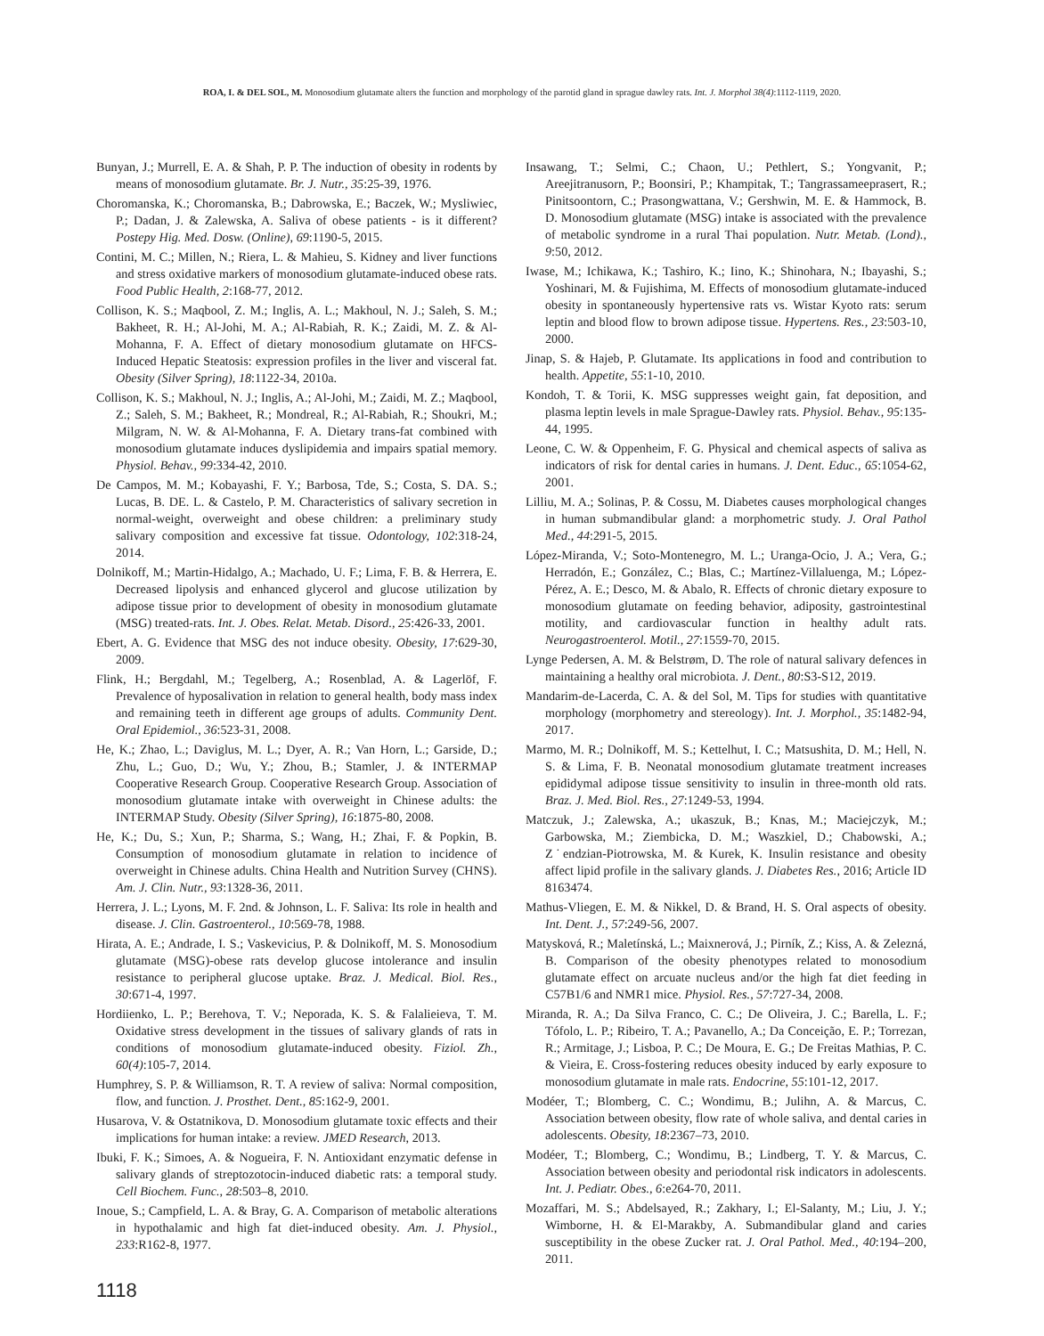ROA, I. & DEL SOL, M. Monosodium glutamate alters the function and morphology of the parotid gland in sprague dawley rats. Int. J. Morphol 38(4):1112-1119, 2020.
Bunyan, J.; Murrell, E. A. & Shah, P. P. The induction of obesity in rodents by means of monosodium glutamate. Br. J. Nutr., 35:25-39, 1976.
Choromanska, K.; Choromanska, B.; Dabrowska, E.; Baczek, W.; Mysliwiec, P.; Dadan, J. & Zalewska, A. Saliva of obese patients - is it different? Postepy Hig. Med. Dosw. (Online), 69:1190-5, 2015.
Contini, M. C.; Millen, N.; Riera, L. & Mahieu, S. Kidney and liver functions and stress oxidative markers of monosodium glutamate-induced obese rats. Food Public Health, 2:168-77, 2012.
Collison, K. S.; Maqbool, Z. M.; Inglis, A. L.; Makhoul, N. J.; Saleh, S. M.; Bakheet, R. H.; Al-Johi, M. A.; Al-Rabiah, R. K.; Zaidi, M. Z. & Al-Mohanna, F. A. Effect of dietary monosodium glutamate on HFCS-Induced Hepatic Steatosis: expression profiles in the liver and visceral fat. Obesity (Silver Spring), 18:1122-34, 2010a.
Collison, K. S.; Makhoul, N. J.; Inglis, A.; Al-Johi, M.; Zaidi, M. Z.; Maqbool, Z.; Saleh, S. M.; Bakheet, R.; Mondreal, R.; Al-Rabiah, R.; Shoukri, M.; Milgram, N. W. & Al-Mohanna, F. A. Dietary trans-fat combined with monosodium glutamate induces dyslipidemia and impairs spatial memory. Physiol. Behav., 99:334-42, 2010.
De Campos, M. M.; Kobayashi, F. Y.; Barbosa, Tde, S.; Costa, S. DA. S.; Lucas, B. DE. L. & Castelo, P. M. Characteristics of salivary secretion in normal-weight, overweight and obese children: a preliminary study salivary composition and excessive fat tissue. Odontology, 102:318-24, 2014.
Dolnikoff, M.; Martin-Hidalgo, A.; Machado, U. F.; Lima, F. B. & Herrera, E. Decreased lipolysis and enhanced glycerol and glucose utilization by adipose tissue prior to development of obesity in monosodium glutamate (MSG) treated-rats. Int. J. Obes. Relat. Metab. Disord., 25:426-33, 2001.
Ebert, A. G. Evidence that MSG des not induce obesity. Obesity, 17:629-30, 2009.
Flink, H.; Bergdahl, M.; Tegelberg, A.; Rosenblad, A. & Lagerlöf, F. Prevalence of hyposalivation in relation to general health, body mass index and remaining teeth in different age groups of adults. Community Dent. Oral Epidemiol., 36:523-31, 2008.
He, K.; Zhao, L.; Daviglus, M. L.; Dyer, A. R.; Van Horn, L.; Garside, D.; Zhu, L.; Guo, D.; Wu, Y.; Zhou, B.; Stamler, J. & INTERMAP Cooperative Research Group. Cooperative Research Group. Association of monosodium glutamate intake with overweight in Chinese adults: the INTERMAP Study. Obesity (Silver Spring), 16:1875-80, 2008.
He, K.; Du, S.; Xun, P.; Sharma, S.; Wang, H.; Zhai, F. & Popkin, B. Consumption of monosodium glutamate in relation to incidence of overweight in Chinese adults. China Health and Nutrition Survey (CHNS). Am. J. Clin. Nutr., 93:1328-36, 2011.
Herrera, J. L.; Lyons, M. F. 2nd. & Johnson, L. F. Saliva: Its role in health and disease. J. Clin. Gastroenterol., 10:569-78, 1988.
Hirata, A. E.; Andrade, I. S.; Vaskevicius, P. & Dolnikoff, M. S. Monosodium glutamate (MSG)-obese rats develop glucose intolerance and insulin resistance to peripheral glucose uptake. Braz. J. Medical. Biol. Res., 30:671-4, 1997.
Hordiienko, L. P.; Berehova, T. V.; Neporada, K. S. & Falalieieva, T. M. Oxidative stress development in the tissues of salivary glands of rats in conditions of monosodium glutamate-induced obesity. Fiziol. Zh., 60(4):105-7, 2014.
Humphrey, S. P. & Williamson, R. T. A review of saliva: Normal composition, flow, and function. J. Prosthet. Dent., 85:162-9, 2001.
Husarova, V. & Ostatnikova, D. Monosodium glutamate toxic effects and their implications for human intake: a review. JMED Research, 2013.
Ibuki, F. K.; Simoes, A. & Nogueira, F. N. Antioxidant enzymatic defense in salivary glands of streptozotocin-induced diabetic rats: a temporal study. Cell Biochem. Func., 28:503–8, 2010.
Inoue, S.; Campfield, L. A. & Bray, G. A. Comparison of metabolic alterations in hypothalamic and high fat diet-induced obesity. Am. J. Physiol., 233:R162-8, 1977.
Insawang, T.; Selmi, C.; Chaon, U.; Pethlert, S.; Yongvanit, P.; Areejitranusorn, P.; Boonsiri, P.; Khampitak, T.; Tangrassameeprasert, R.; Pinitsoontorn, C.; Prasongwattana, V.; Gershwin, M. E. & Hammock, B. D. Monosodium glutamate (MSG) intake is associated with the prevalence of metabolic syndrome in a rural Thai population. Nutr. Metab. (Lond)., 9:50, 2012.
Iwase, M.; Ichikawa, K.; Tashiro, K.; Iino, K.; Shinohara, N.; Ibayashi, S.; Yoshinari, M. & Fujishima, M. Effects of monosodium glutamate-induced obesity in spontaneously hypertensive rats vs. Wistar Kyoto rats: serum leptin and blood flow to brown adipose tissue. Hypertens. Res., 23:503-10, 2000.
Jinap, S. & Hajeb, P. Glutamate. Its applications in food and contribution to health. Appetite, 55:1-10, 2010.
Kondoh, T. & Torii, K. MSG suppresses weight gain, fat deposition, and plasma leptin levels in male Sprague-Dawley rats. Physiol. Behav., 95:135-44, 1995.
Leone, C. W. & Oppenheim, F. G. Physical and chemical aspects of saliva as indicators of risk for dental caries in humans. J. Dent. Educ., 65:1054-62, 2001.
Lilliu, M. A.; Solinas, P. & Cossu, M. Diabetes causes morphological changes in human submandibular gland: a morphometric study. J. Oral Pathol Med., 44:291-5, 2015.
López-Miranda, V.; Soto-Montenegro, M. L.; Uranga-Ocio, J. A.; Vera, G.; Herradón, E.; González, C.; Blas, C.; Martínez-Villaluenga, M.; López-Pérez, A. E.; Desco, M. & Abalo, R. Effects of chronic dietary exposure to monosodium glutamate on feeding behavior, adiposity, gastrointestinal motility, and cardiovascular function in healthy adult rats. Neurogastroenterol. Motil., 27:1559-70, 2015.
Lynge Pedersen, A. M. & Belstrøm, D. The role of natural salivary defences in maintaining a healthy oral microbiota. J. Dent., 80:S3-S12, 2019.
Mandarim-de-Lacerda, C. A. & del Sol, M. Tips for studies with quantitative morphology (morphometry and stereology). Int. J. Morphol., 35:1482-94, 2017.
Marmo, M. R.; Dolnikoff, M. S.; Kettelhut, I. C.; Matsushita, D. M.; Hell, N. S. & Lima, F. B. Neonatal monosodium glutamate treatment increases epididymal adipose tissue sensitivity to insulin in three-month old rats. Braz. J. Med. Biol. Res., 27:1249-53, 1994.
Matczuk, J.; Zalewska, A.; ukaszuk, B.; Knas, M.; Maciejczyk, M.; Garbowska, M.; Ziembicka, D. M.; Waszkiel, D.; Chabowski, A.; Z˙endzian-Piotrowska, M. & Kurek, K. Insulin resistance and obesity affect lipid profile in the salivary glands. J. Diabetes Res., 2016; Article ID 8163474.
Mathus-Vliegen, E. M. & Nikkel, D. & Brand, H. S. Oral aspects of obesity. Int. Dent. J., 57:249-56, 2007.
Matysková, R.; Maletínská, L.; Maixnerová, J.; Pirník, Z.; Kiss, A. & Zelezná, B. Comparison of the obesity phenotypes related to monosodium glutamate effect on arcuate nucleus and/or the high fat diet feeding in C57B1/6 and NMR1 mice. Physiol. Res., 57:727-34, 2008.
Miranda, R. A.; Da Silva Franco, C. C.; De Oliveira, J. C.; Barella, L. F.; Tófolo, L. P.; Ribeiro, T. A.; Pavanello, A.; Da Conceição, E. P.; Torrezan, R.; Armitage, J.; Lisboa, P. C.; De Moura, E. G.; De Freitas Mathias, P. C. & Vieira, E. Cross-fostering reduces obesity induced by early exposure to monosodium glutamate in male rats. Endocrine, 55:101-12, 2017.
Modéer, T.; Blomberg, C. C.; Wondimu, B.; Julihn, A. & Marcus, C. Association between obesity, flow rate of whole saliva, and dental caries in adolescents. Obesity, 18:2367–73, 2010.
Modéer, T.; Blomberg, C.; Wondimu, B.; Lindberg, T. Y. & Marcus, C. Association between obesity and periodontal risk indicators in adolescents. Int. J. Pediatr. Obes., 6:e264-70, 2011.
Mozaffari, M. S.; Abdelsayed, R.; Zakhary, I.; El-Salanty, M.; Liu, J. Y.; Wimborne, H. & El-Marakby, A. Submandibular gland and caries susceptibility in the obese Zucker rat. J. Oral Pathol. Med., 40:194–200, 2011.
1118